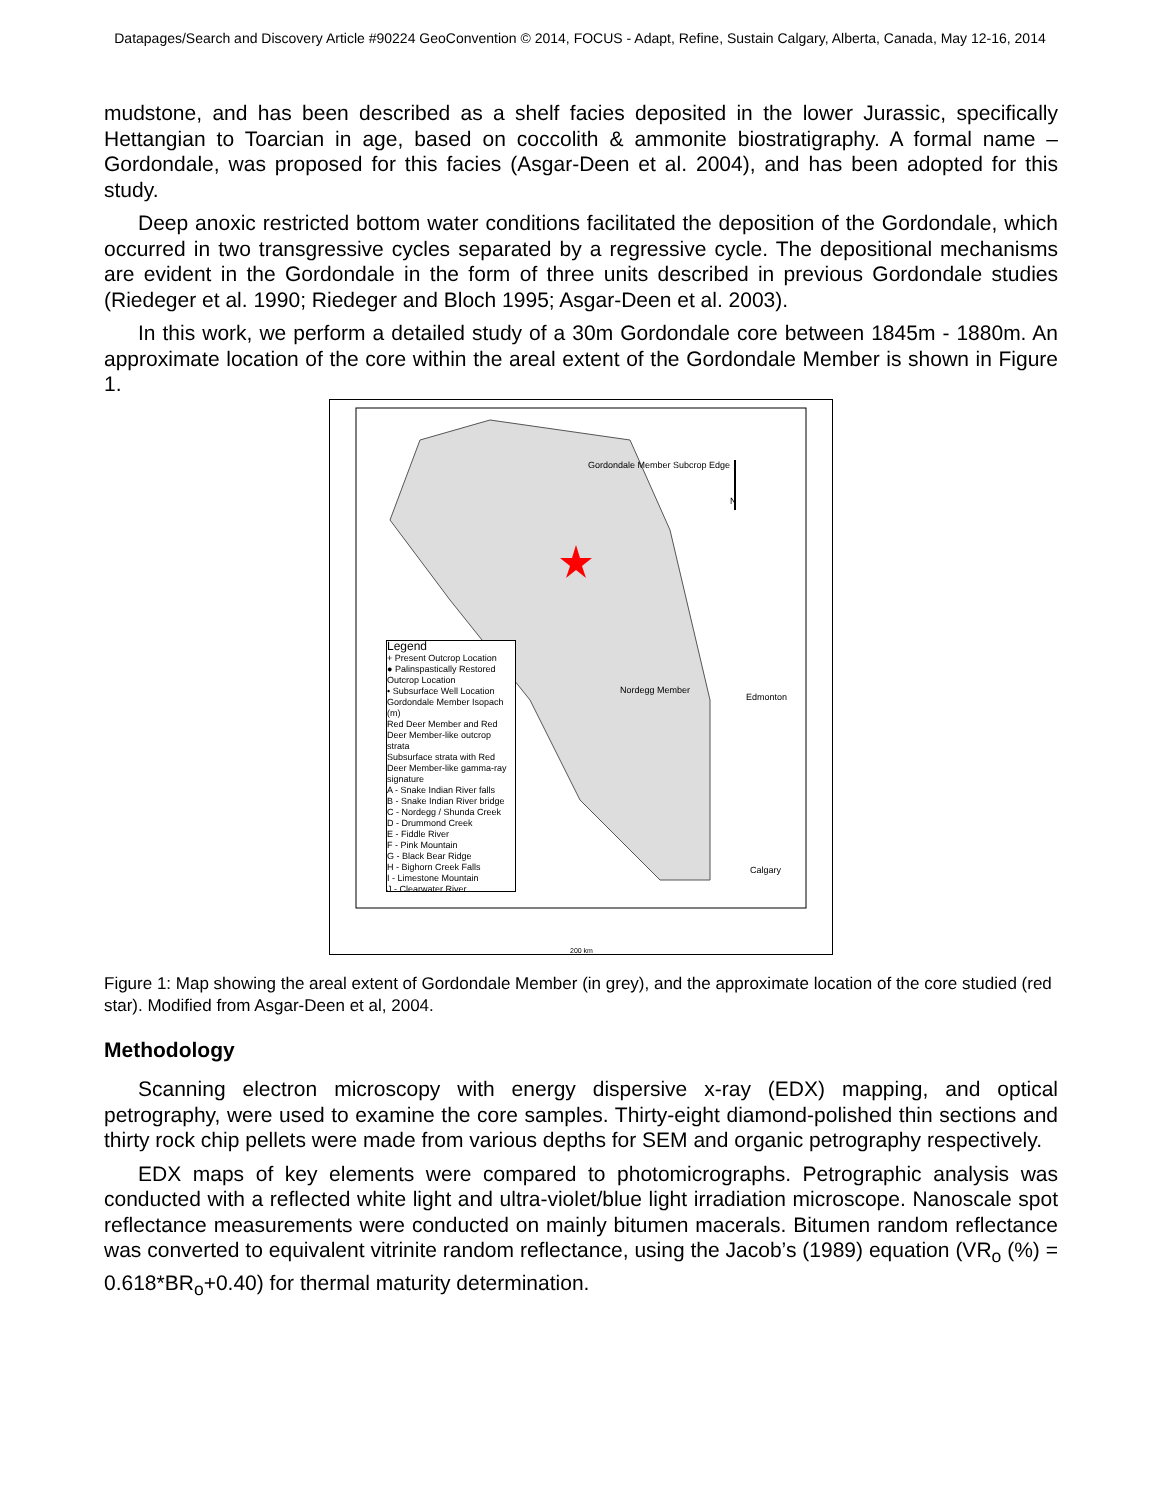Datapages/Search and Discovery Article #90224 GeoConvention © 2014, FOCUS - Adapt, Refine, Sustain Calgary, Alberta, Canada, May 12-16, 2014
mudstone, and has been described as a shelf facies deposited in the lower Jurassic, specifically Hettangian to Toarcian in age, based on coccolith & ammonite biostratigraphy. A formal name – Gordondale, was proposed for this facies (Asgar-Deen et al. 2004), and has been adopted for this study.
Deep anoxic restricted bottom water conditions facilitated the deposition of the Gordondale, which occurred in two transgressive cycles separated by a regressive cycle. The depositional mechanisms are evident in the Gordondale in the form of three units described in previous Gordondale studies (Riedeger et al. 1990; Riedeger and Bloch 1995; Asgar-Deen et al. 2003).
In this work, we perform a detailed study of a 30m Gordondale core between 1845m - 1880m. An approximate location of the core within the areal extent of the Gordondale Member is shown in Figure 1.
Legend
+ Present Outcrop Location
● Palinspastically Restored Outcrop Location
• Subsurface Well Location
Gordondale Member Isopach (m)
Red Deer Member and Red Deer Member-like outcrop strata
Subsurface strata with Red Deer Member-like gamma-ray signature
A - Snake Indian River falls
B - Snake Indian River bridge
C - Nordegg / Shunda Creek
D - Drummond Creek
E - Fiddle River
F - Pink Mountain
G - Black Bear Ridge
H - Bighorn Creek Falls
I - Limestone Mountain
J - Clearwater River
Gordondale Member Subcrop Edge
Nordegg Member
Edmonton
Calgary
N
200 km
Figure 1: Map showing the areal extent of Gordondale Member (in grey), and the approximate location of the core studied (red star). Modified from Asgar-Deen et al, 2004.
Methodology
Scanning electron microscopy with energy dispersive x-ray (EDX) mapping, and optical petrography, were used to examine the core samples. Thirty-eight diamond-polished thin sections and thirty rock chip pellets were made from various depths for SEM and organic petrography respectively.
EDX maps of key elements were compared to photomicrographs. Petrographic analysis was conducted with a reflected white light and ultra-violet/blue light irradiation microscope. Nanoscale spot reflectance measurements were conducted on mainly bitumen macerals. Bitumen random reflectance was converted to equivalent vitrinite random reflectance, using the Jacob’s (1989) equation (VR<sub>o</sub> (%) = 0.618*BR<sub>o</sub>+0.40) for thermal maturity determination.